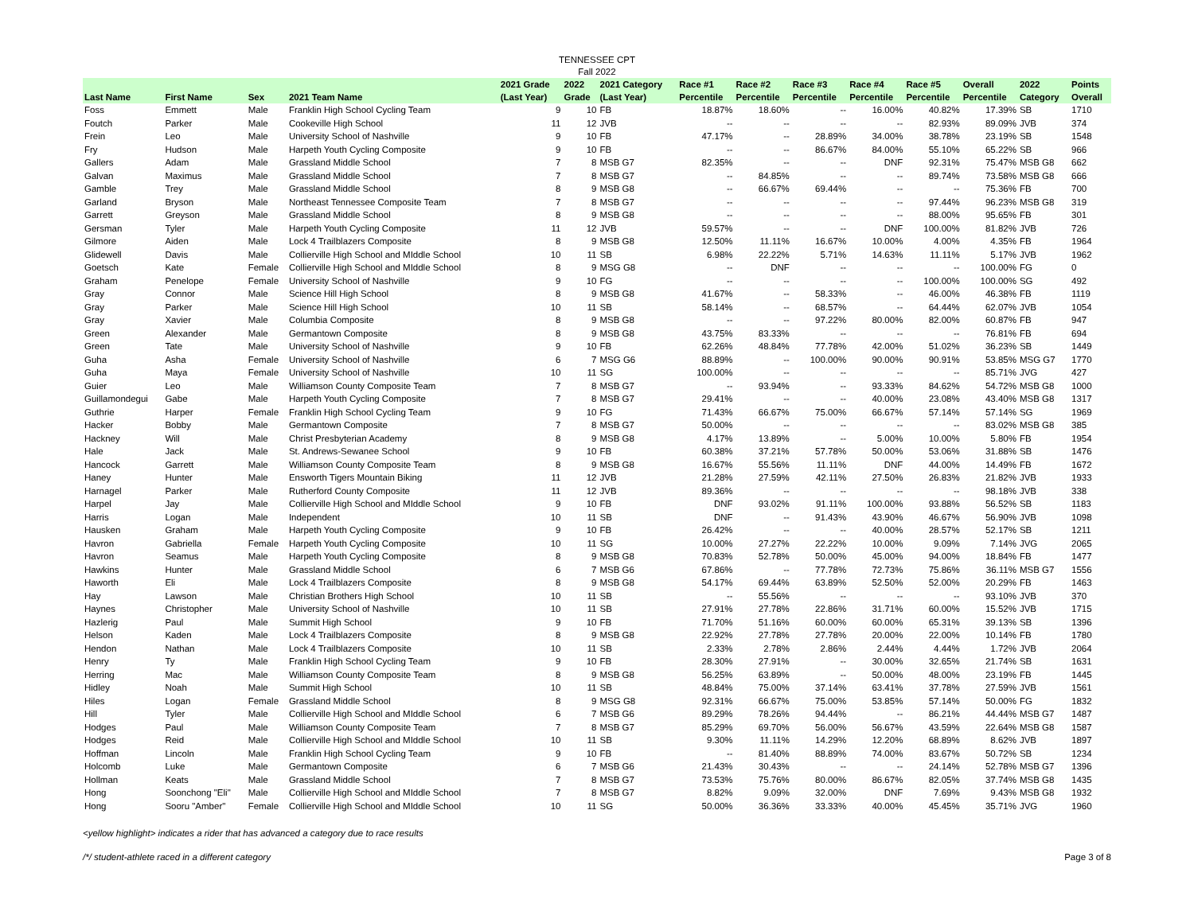TENNESSEE CPT
Fall 2022
| Last Name | First Name | Sex | 2021 Team Name | 2021 Grade (Last Year) | 2022 Grade | 2021 Category (Last Year) | Race #1 Percentile | Race #2 Percentile | Race #3 Percentile | Race #4 Percentile | Race #5 Percentile | Overall Percentile | 2022 Category | Points Overall |
| --- | --- | --- | --- | --- | --- | --- | --- | --- | --- | --- | --- | --- | --- | --- |
| Foss | Emmett | Male | Franklin High School Cycling Team | 9 | 10 | FB | 18.87% | 18.60% | -- | 16.00% | 40.82% | 17.39% | SB | 1710 |
| Foutch | Parker | Male | Cookeville High School | 11 | 12 | JVB | -- | -- | -- | -- | 82.93% | 89.09% | JVB | 374 |
| Frein | Leo | Male | University School of Nashville | 9 | 10 | FB | 47.17% | -- | 28.89% | 34.00% | 38.78% | 23.19% | SB | 1548 |
| Fry | Hudson | Male | Harpeth Youth Cycling Composite | 9 | 10 | FB | -- | -- | 86.67% | 84.00% | 55.10% | 65.22% | SB | 966 |
| Gallers | Adam | Male | Grassland Middle School | 7 | 8 | MSB G7 | 82.35% | -- | -- | DNF | 92.31% | 75.47% | MSB G8 | 662 |
| Galvan | Maximus | Male | Grassland Middle School | 7 | 8 | MSB G7 | -- | 84.85% | -- | -- | 89.74% | 73.58% | MSB G8 | 666 |
| Gamble | Trey | Male | Grassland Middle School | 8 | 9 | MSB G8 | -- | 66.67% | 69.44% | -- | -- | 75.36% | FB | 700 |
| Garland | Bryson | Male | Northeast Tennessee Composite Team | 7 | 8 | MSB G7 | -- | -- | -- | -- | 97.44% | 96.23% | MSB G8 | 319 |
| Garrett | Greyson | Male | Grassland Middle School | 8 | 9 | MSB G8 | -- | -- | -- | -- | 88.00% | 95.65% | FB | 301 |
| Gersman | Tyler | Male | Harpeth Youth Cycling Composite | 11 | 12 | JVB | 59.57% | -- | -- | DNF | 100.00% | 81.82% | JVB | 726 |
| Gilmore | Aiden | Male | Lock 4 Trailblazers Composite | 8 | 9 | MSB G8 | 12.50% | 11.11% | 16.67% | 10.00% | 4.00% | 4.35% | FB | 1964 |
| Glidewell | Davis | Male | Collierville High School and MIddle School | 10 | 11 | SB | 6.98% | 22.22% | 5.71% | 14.63% | 11.11% | 5.17% | JVB | 1962 |
| Goetsch | Kate | Female | Collierville High School and MIddle School | 8 | 9 | MSG G8 | -- | DNF | -- | -- | -- | 100.00% | FG | 0 |
| Graham | Penelope | Female | University School of Nashville | 9 | 10 | FG | -- | -- | -- | -- | 100.00% | 100.00% | SG | 492 |
| Gray | Connor | Male | Science Hill High School | 8 | 9 | MSB G8 | 41.67% | -- | 58.33% | -- | 46.00% | 46.38% | FB | 1119 |
| Gray | Parker | Male | Science Hill High School | 10 | 11 | SB | 58.14% | -- | 68.57% | -- | 64.44% | 62.07% | JVB | 1054 |
| Gray | Xavier | Male | Columbia Composite | 8 | 9 | MSB G8 | -- | -- | 97.22% | 80.00% | 82.00% | 60.87% | FB | 947 |
| Green | Alexander | Male | Germantown Composite | 8 | 9 | MSB G8 | 43.75% | 83.33% | -- | -- | -- | 76.81% | FB | 694 |
| Green | Tate | Male | University School of Nashville | 9 | 10 | FB | 62.26% | 48.84% | 77.78% | 42.00% | 51.02% | 36.23% | SB | 1449 |
| Guha | Asha | Female | University School of Nashville | 6 | 7 | MSG G6 | 88.89% | -- | 100.00% | 90.00% | 90.91% | 53.85% | MSG G7 | 1770 |
| Guha | Maya | Female | University School of Nashville | 10 | 11 | SG | 100.00% | -- | -- | -- | -- | 85.71% | JVG | 427 |
| Guier | Leo | Male | Williamson County Composite Team | 7 | 8 | MSB G7 | -- | 93.94% | -- | 93.33% | 84.62% | 54.72% | MSB G8 | 1000 |
| Guillamondegui | Gabe | Male | Harpeth Youth Cycling Composite | 7 | 8 | MSB G7 | 29.41% | -- | -- | 40.00% | 23.08% | 43.40% | MSB G8 | 1317 |
| Guthrie | Harper | Female | Franklin High School Cycling Team | 9 | 10 | FG | 71.43% | 66.67% | 75.00% | 66.67% | 57.14% | 57.14% | SG | 1969 |
| Hacker | Bobby | Male | Germantown Composite | 7 | 8 | MSB G7 | 50.00% | -- | -- | -- | -- | 83.02% | MSB G8 | 385 |
| Hackney | Will | Male | Christ Presbyterian Academy | 8 | 9 | MSB G8 | 4.17% | 13.89% | -- | 5.00% | 10.00% | 5.80% | FB | 1954 |
| Hale | Jack | Male | St. Andrews-Sewanee School | 9 | 10 | FB | 60.38% | 37.21% | 57.78% | 50.00% | 53.06% | 31.88% | SB | 1476 |
| Hancock | Garrett | Male | Williamson County Composite Team | 8 | 9 | MSB G8 | 16.67% | 55.56% | 11.11% | DNF | 44.00% | 14.49% | FB | 1672 |
| Haney | Hunter | Male | Ensworth Tigers Mountain Biking | 11 | 12 | JVB | 21.28% | 27.59% | 42.11% | 27.50% | 26.83% | 21.82% | JVB | 1933 |
| Harnagel | Parker | Male | Rutherford County Composite | 11 | 12 | JVB | 89.36% | -- | -- | -- | -- | 98.18% | JVB | 338 |
| Harpel | Jay | Male | Collierville High School and MIddle School | 9 | 10 | FB | DNF | 93.02% | 91.11% | 100.00% | 93.88% | 56.52% | SB | 1183 |
| Harris | Logan | Male | Independent | 10 | 11 | SB | DNF | -- | 91.43% | 43.90% | 46.67% | 56.90% | JVB | 1098 |
| Hausken | Graham | Male | Harpeth Youth Cycling Composite | 9 | 10 | FB | 26.42% | -- | -- | 40.00% | 28.57% | 52.17% | SB | 1211 |
| Havron | Gabriella | Female | Harpeth Youth Cycling Composite | 10 | 11 | SG | 10.00% | 27.27% | 22.22% | 10.00% | 9.09% | 7.14% | JVG | 2065 |
| Havron | Seamus | Male | Harpeth Youth Cycling Composite | 8 | 9 | MSB G8 | 70.83% | 52.78% | 50.00% | 45.00% | 94.00% | 18.84% | FB | 1477 |
| Hawkins | Hunter | Male | Grassland Middle School | 6 | 7 | MSB G6 | 67.86% | -- | 77.78% | 72.73% | 75.86% | 36.11% | MSB G7 | 1556 |
| Haworth | Eli | Male | Lock 4 Trailblazers Composite | 8 | 9 | MSB G8 | 54.17% | 69.44% | 63.89% | 52.50% | 52.00% | 20.29% | FB | 1463 |
| Hay | Lawson | Male | Christian Brothers High School | 10 | 11 | SB | -- | 55.56% | -- | -- | -- | 93.10% | JVB | 370 |
| Haynes | Christopher | Male | University School of Nashville | 10 | 11 | SB | 27.91% | 27.78% | 22.86% | 31.71% | 60.00% | 15.52% | JVB | 1715 |
| Hazlerig | Paul | Male | Summit High School | 9 | 10 | FB | 71.70% | 51.16% | 60.00% | 60.00% | 65.31% | 39.13% | SB | 1396 |
| Helson | Kaden | Male | Lock 4 Trailblazers Composite | 8 | 9 | MSB G8 | 22.92% | 27.78% | 27.78% | 20.00% | 22.00% | 10.14% | FB | 1780 |
| Hendon | Nathan | Male | Lock 4 Trailblazers Composite | 10 | 11 | SB | 2.33% | 2.78% | 2.86% | 2.44% | 4.44% | 1.72% | JVB | 2064 |
| Henry | Ty | Male | Franklin High School Cycling Team | 9 | 10 | FB | 28.30% | 27.91% | -- | 30.00% | 32.65% | 21.74% | SB | 1631 |
| Herring | Mac | Male | Williamson County Composite Team | 8 | 9 | MSB G8 | 56.25% | 63.89% | -- | 50.00% | 48.00% | 23.19% | FB | 1445 |
| Hidley | Noah | Male | Summit High School | 10 | 11 | SB | 48.84% | 75.00% | 37.14% | 63.41% | 37.78% | 27.59% | JVB | 1561 |
| Hiles | Logan | Female | Grassland Middle School | 8 | 9 | MSG G8 | 92.31% | 66.67% | 75.00% | 53.85% | 57.14% | 50.00% | FG | 1832 |
| Hill | Tyler | Male | Collierville High School and MIddle School | 6 | 7 | MSB G6 | 89.29% | 78.26% | 94.44% | -- | 86.21% | 44.44% | MSB G7 | 1487 |
| Hodges | Paul | Male | Williamson County Composite Team | 7 | 8 | MSB G7 | 85.29% | 69.70% | 56.00% | 56.67% | 43.59% | 22.64% | MSB G8 | 1587 |
| Hodges | Reid | Male | Collierville High School and MIddle School | 10 | 11 | SB | 9.30% | 11.11% | 14.29% | 12.20% | 68.89% | 8.62% | JVB | 1897 |
| Hoffman | Lincoln | Male | Franklin High School Cycling Team | 9 | 10 | FB | -- | 81.40% | 88.89% | 74.00% | 83.67% | 50.72% | SB | 1234 |
| Holcomb | Luke | Male | Germantown Composite | 6 | 7 | MSB G6 | 21.43% | 30.43% | -- | -- | 24.14% | 52.78% | MSB G7 | 1396 |
| Hollman | Keats | Male | Grassland Middle School | 7 | 8 | MSB G7 | 73.53% | 75.76% | 80.00% | 86.67% | 82.05% | 37.74% | MSB G8 | 1435 |
| Hong | Soonchong "Eli" | Male | Collierville High School and MIddle School | 7 | 8 | MSB G7 | 8.82% | 9.09% | 32.00% | DNF | 7.69% | 9.43% | MSB G8 | 1932 |
| Hong | Sooru "Amber" | Female | Collierville High School and MIddle School | 10 | 11 | SG | 50.00% | 36.36% | 33.33% | 40.00% | 45.45% | 35.71% | JVG | 1960 |
<yellow highlight> indicates a rider that has advanced a category due to race results
/*/ student-athlete raced in a different category Page 3 of 8